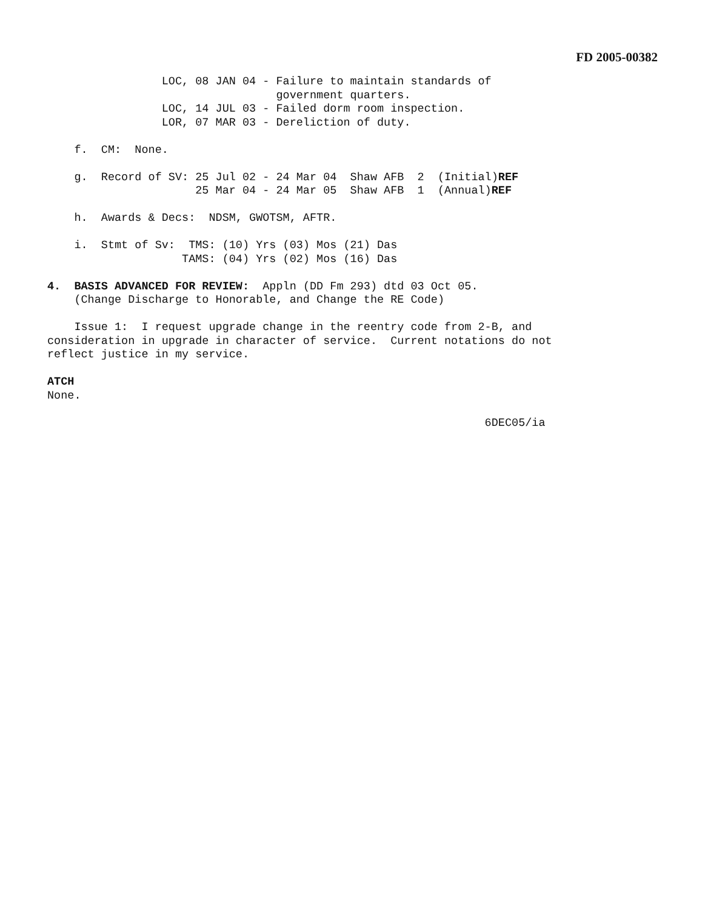FD 2005-00382
                 LOC, 08 JAN 04 - Failure to maintain standards of
                                  government quarters.
                 LOC, 14 JUL 03 - Failed dorm room inspection.
                 LOR, 07 MAR 03 - Dereliction of duty.

    f.  CM:  None.

    g.  Record of SV: 25 Jul 02 - 24 Mar 04  Shaw AFB  2  (Initial)REF
                      25 Mar 04 - 24 Mar 05  Shaw AFB  1  (Annual)REF

    h.  Awards & Decs:  NDSM, GWOTSM, AFTR.

    i.  Stmt of Sv:  TMS: (10) Yrs (03) Mos (21) Das
                    TAMS: (04) Yrs (02) Mos (16) Das

4.  BASIS ADVANCED FOR REVIEW:  Appln (DD Fm 293) dtd 03 Oct 05.
    (Change Discharge to Honorable, and Change the RE Code)

    Issue 1:  I request upgrade change in the reentry code from 2-B, and
consideration in upgrade in character of service.  Current notations do not
reflect justice in my service.

ATCH
None.

                                                                 6DEC05/ia